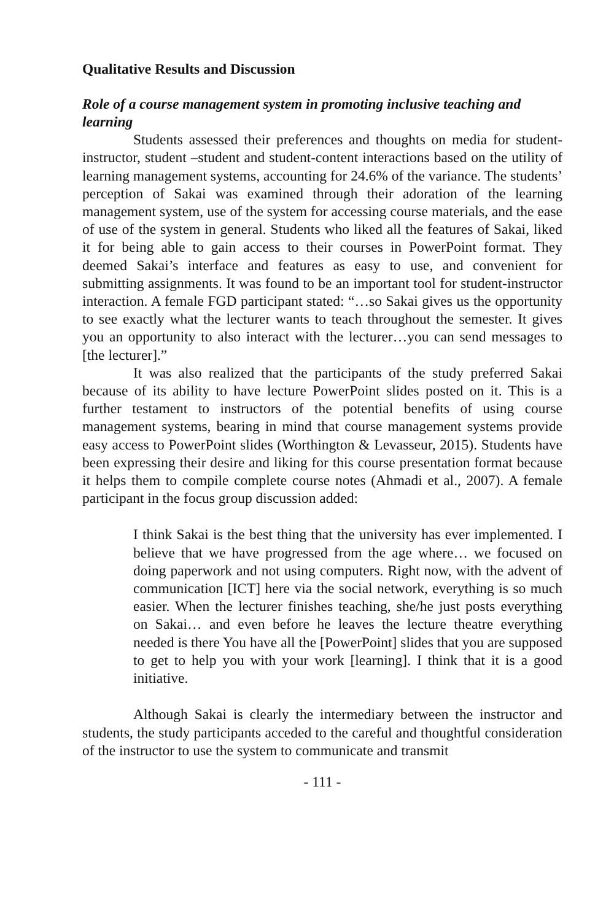Qualitative Results and Discussion
Role of a course management system in promoting inclusive teaching and learning
Students assessed their preferences and thoughts on media for student-instructor, student –student and student-content interactions based on the utility of learning management systems, accounting for 24.6% of the variance. The students’ perception of Sakai was examined through their adoration of the learning management system, use of the system for accessing course materials, and the ease of use of the system in general. Students who liked all the features of Sakai, liked it for being able to gain access to their courses in PowerPoint format. They deemed Sakai’s interface and features as easy to use, and convenient for submitting assignments. It was found to be an important tool for student-instructor interaction. A female FGD participant stated: “…so Sakai gives us the opportunity to see exactly what the lecturer wants to teach throughout the semester. It gives you an opportunity to also interact with the lecturer…you can send messages to [the lecturer].”
It was also realized that the participants of the study preferred Sakai because of its ability to have lecture PowerPoint slides posted on it. This is a further testament to instructors of the potential benefits of using course management systems, bearing in mind that course management systems provide easy access to PowerPoint slides (Worthington & Levasseur, 2015). Students have been expressing their desire and liking for this course presentation format because it helps them to compile complete course notes (Ahmadi et al., 2007). A female participant in the focus group discussion added:
I think Sakai is the best thing that the university has ever implemented. I believe that we have progressed from the age where… we focused on doing paperwork and not using computers. Right now, with the advent of communication [ICT] here via the social network, everything is so much easier. When the lecturer finishes teaching, she/he just posts everything on Sakai… and even before he leaves the lecture theatre everything needed is there You have all the [PowerPoint] slides that you are supposed to get to help you with your work [learning]. I think that it is a good initiative.
Although Sakai is clearly the intermediary between the instructor and students, the study participants acceded to the careful and thoughtful consideration of the instructor to use the system to communicate and transmit
- 111 -